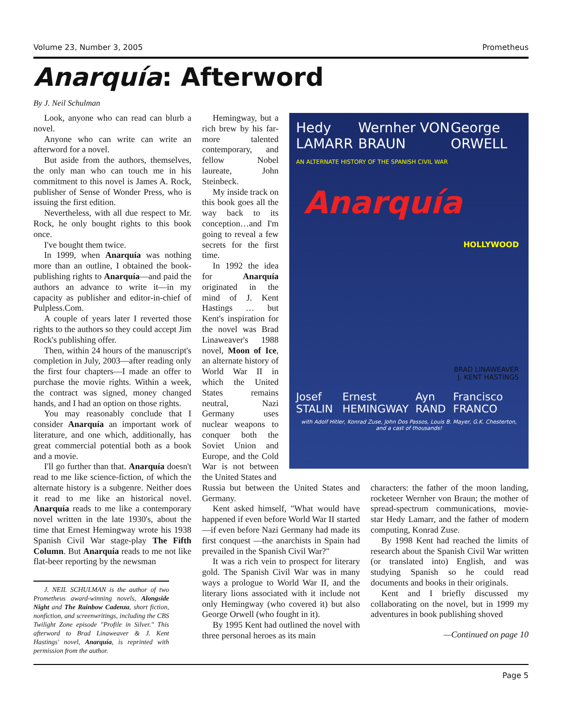Volume 23, Number 3, 2005 Prometheus
Anarquía: Afterword
By J. Neil Schulman
Look, anyone who can read can blurb a novel.
Anyone who can write can write an afterword for a novel.
But aside from the authors, themselves, the only man who can touch me in his commitment to this novel is James A. Rock, publisher of Sense of Wonder Press, who is issuing the first edition.
Nevertheless, with all due respect to Mr. Rock, he only bought rights to this book once.
I've bought them twice.
In 1999, when Anarquía was nothing more than an outline, I obtained the book-publishing rights to Anarquía—and paid the authors an advance to write it—in my capacity as publisher and editor-in-chief of Pulpless.Com.
A couple of years later I reverted those rights to the authors so they could accept Jim Rock's publishing offer.
Then, within 24 hours of the manuscript's completion in July, 2003—after reading only the first four chapters—I made an offer to purchase the movie rights. Within a week, the contract was signed, money changed hands, and I had an option on those rights.
You may reasonably conclude that I consider Anarquía an important work of literature, and one which, additionally, has great commercial potential both as a book and a movie.
I'll go further than that. Anarquía doesn't read to me like science-fiction, of which the alternate history is a subgenre. Neither does it read to me like an historical novel. Anarquía reads to me like a contemporary novel written in the late 1930's, about the time that Ernest Hemingway wrote his 1938 Spanish Civil War stage-play The Fifth Column. But Anarquía reads to me not like flat-beer reporting by the newsman
J. NEIL SCHULMAN is the author of two Prometheus award-winning novels, Alongside Night and The Rainbow Cadenza, short fiction, nonfiction, and screenwritings, including the CBS Twilight Zone episode "Profile in Silver." This afterword to Brad Linaweaver & J. Kent Hastings' novel, Anarquía, is reprinted with permission from the author.
Hemingway, but a rich brew by his far-more talented contemporary, and fellow Nobel laureate, John Steinbeck.
My inside track on this book goes all the way back to its conception…and I'm going to reveal a few secrets for the first time.
In 1992 the idea for Anarquía originated in the mind of J. Kent Hastings … but Kent's inspiration for the novel was Brad Linaweaver's 1988 novel, Moon of Ice, an alternate history of World War II in which the United States remains neutral, Nazi Germany uses nuclear weapons to conquer both the Soviet Union and Europe, and the Cold War is not between the United States and
Hedy LAMARR Wernher VON BRAUN George ORWELL
AN ALTERNATE HISTORY OF THE SPANISH CIVIL WAR
Anarquía
HOLLYWOOD
BRAD LINAWEAVER
J. KENT HASTINGS
Josef STALIN Ernest HEMINGWAY Ayn RAND Francisco FRANCO
with Adolf Hitler, Konrad Zuse, John Dos Passos, Louis B. Mayer, G.K. Chesterton, and a cast of thousands!
Russia but between the United States and Germany.
Kent asked himself, "What would have happened if even before World War II started—if even before Nazi Germany had made its first conquest —the anarchists in Spain had prevailed in the Spanish Civil War?"
It was a rich vein to prospect for literary gold. The Spanish Civil War was in many ways a prologue to World War II, and the literary lions associated with it include not only Hemingway (who covered it) but also George Orwell (who fought in it).
By 1995 Kent had outlined the novel with three personal heroes as its main
characters: the father of the moon landing, rocketeer Wernher von Braun; the mother of spread-spectrum communications, movie-star Hedy Lamarr, and the father of modern computing, Konrad Zuse.
By 1998 Kent had reached the limits of research about the Spanish Civil War written (or translated into) English, and was studying Spanish so he could read documents and books in their originals.
Kent and I briefly discussed my collaborating on the novel, but in 1999 my adventures in book publishing shoved
—Continued on page 10
Page 5